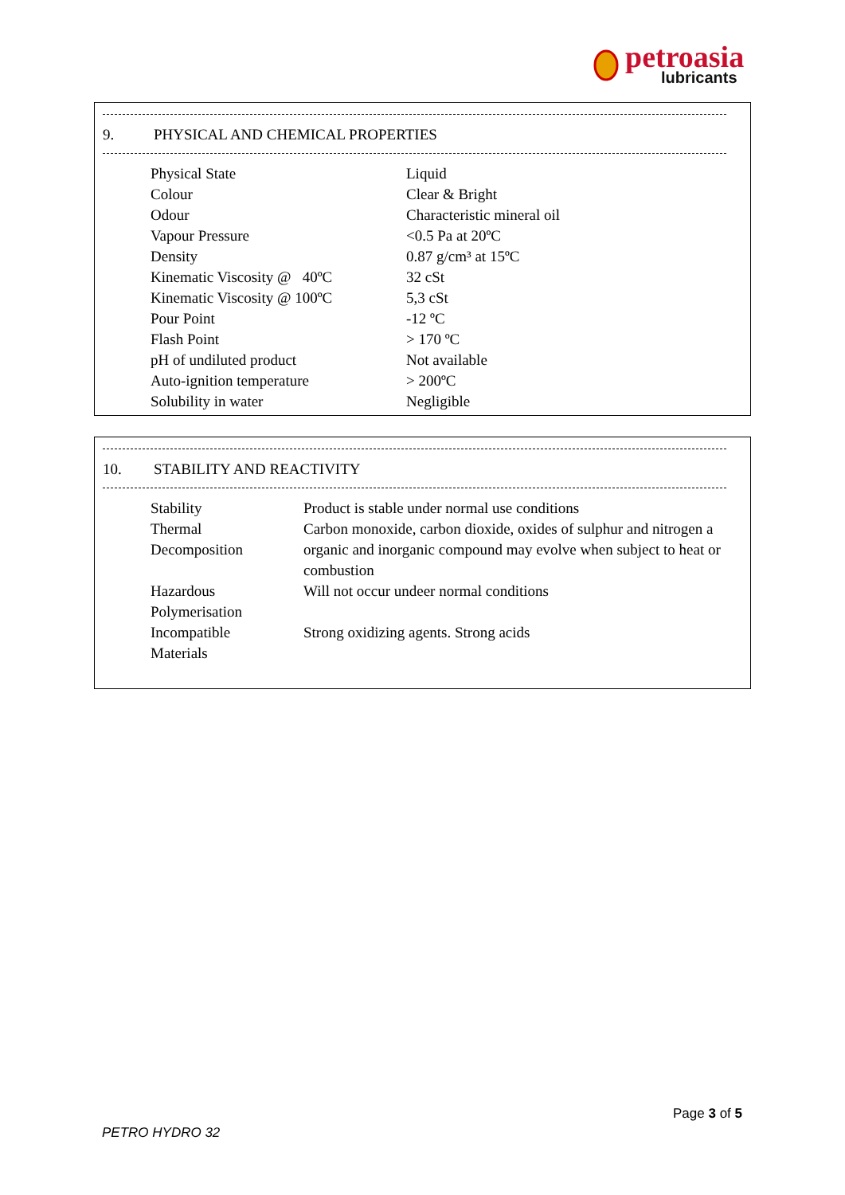petroasia
lubricants
9. PHYSICAL AND CHEMICAL PROPERTIES
| Physical State | Liquid |
| Colour | Clear & Bright |
| Odour | Characteristic mineral oil |
| Vapour Pressure | <0.5 Pa at 20ºC |
| Density | 0.87 g/cm³ at 15ºC |
| Kinematic Viscosity @ 40ºC | 32 cSt |
| Kinematic Viscosity @ 100ºC | 5,3 cSt |
| Pour Point | -12 ºC |
| Flash Point | > 170 ºC |
| pH of undiluted product | Not available |
| Auto-ignition temperature | > 200ºC |
| Solubility in water | Negligible |
10. STABILITY AND REACTIVITY
| Stability | Product is stable under normal use conditions |
| Thermal Decomposition | Carbon monoxide, carbon dioxide, oxides of sulphur and nitrogen a organic and inorganic compound may evolve when subject to heat or combustion |
| Hazardous Polymerisation | Will not occur undeer normal conditions |
| Incompatible Materials | Strong oxidizing agents. Strong acids |
Page 3 of 5
PETRO HYDRO 32